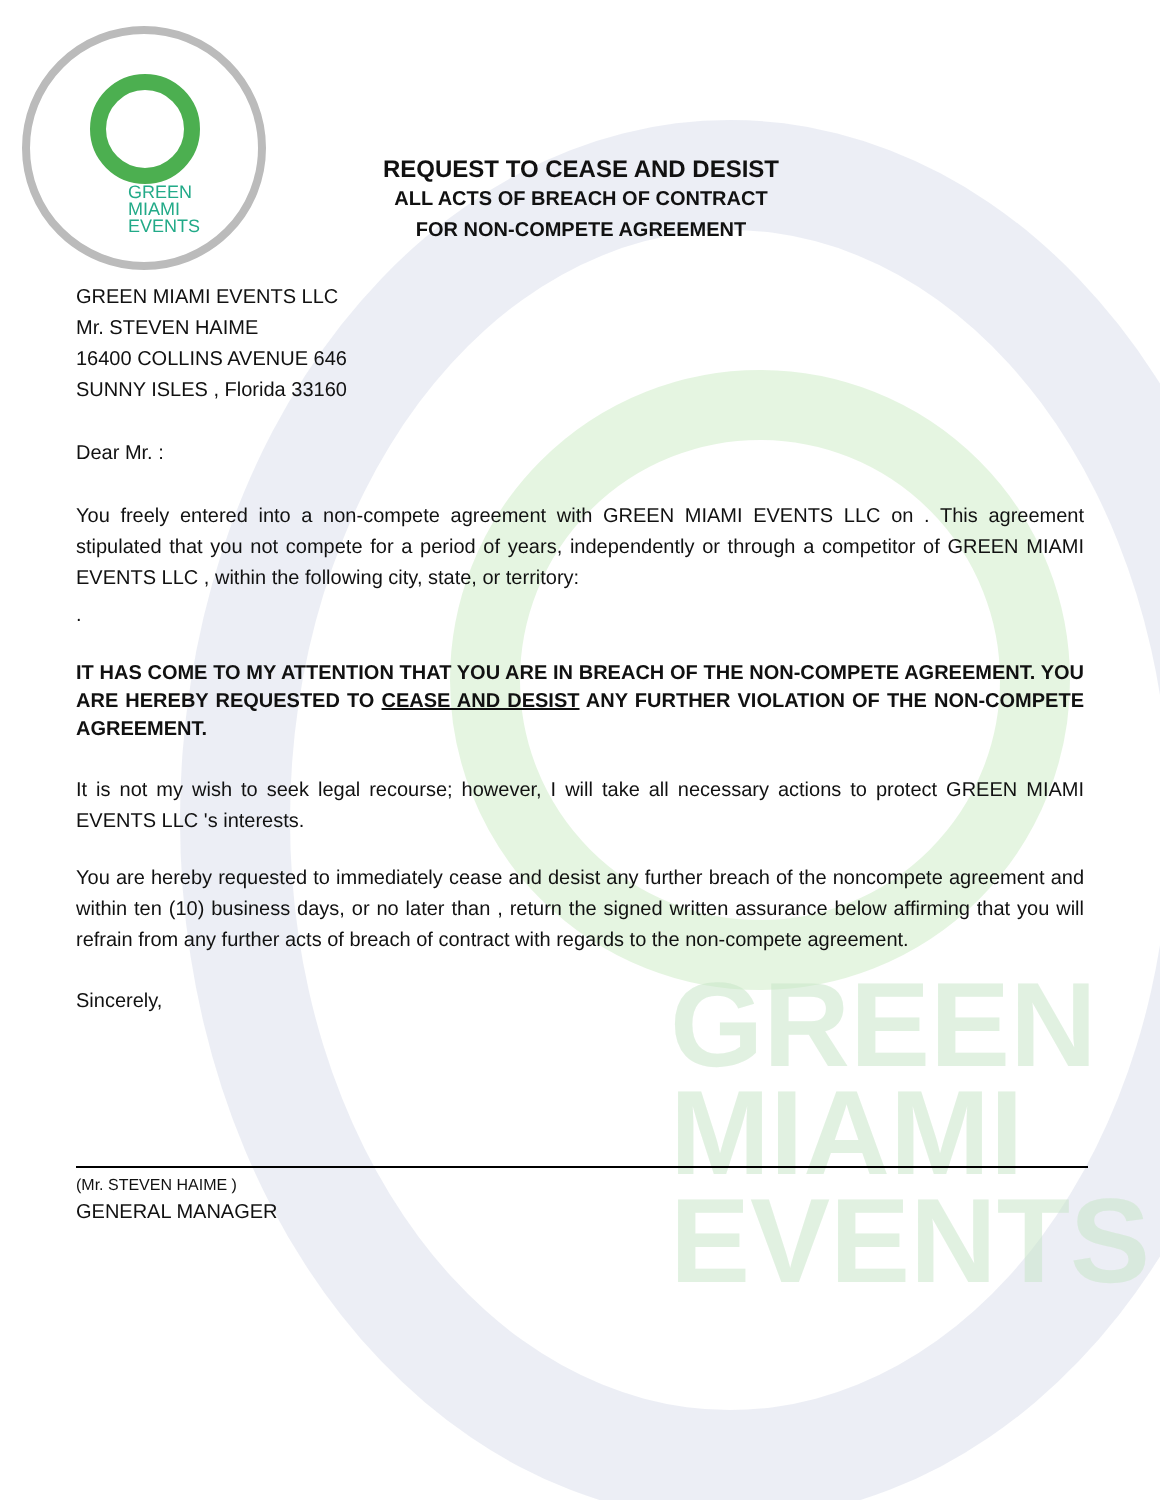GREEN
MIAMI
EVENTS
GREEN
MIAMI
EVENTS
REQUEST TO CEASE AND DESIST
ALL ACTS OF BREACH OF CONTRACT
FOR NON-COMPETE AGREEMENT
GREEN MIAMI EVENTS LLC
Mr. STEVEN HAIME
16400 COLLINS AVENUE 646
SUNNY ISLES , Florida 33160
Dear Mr. :
You freely entered into a non-compete agreement with GREEN MIAMI EVENTS LLC on . This agreement stipulated that you not compete for a period of years, independently or through a competitor of GREEN MIAMI EVENTS LLC , within the following city, state, or territory:
.
IT HAS COME TO MY ATTENTION THAT YOU ARE IN BREACH OF THE NON-COMPETE AGREEMENT. YOU ARE HEREBY REQUESTED TO CEASE AND DESIST ANY FURTHER VIOLATION OF THE NON-COMPETE AGREEMENT.
It is not my wish to seek legal recourse; however, I will take all necessary actions to protect GREEN MIAMI EVENTS LLC 's interests.
You are hereby requested to immediately cease and desist any further breach of the noncompete agreement and within ten (10) business days, or no later than , return the signed written assurance below affirming that you will refrain from any further acts of breach of contract with regards to the non-compete agreement.
Sincerely,
(Mr. STEVEN HAIME )
GENERAL MANAGER